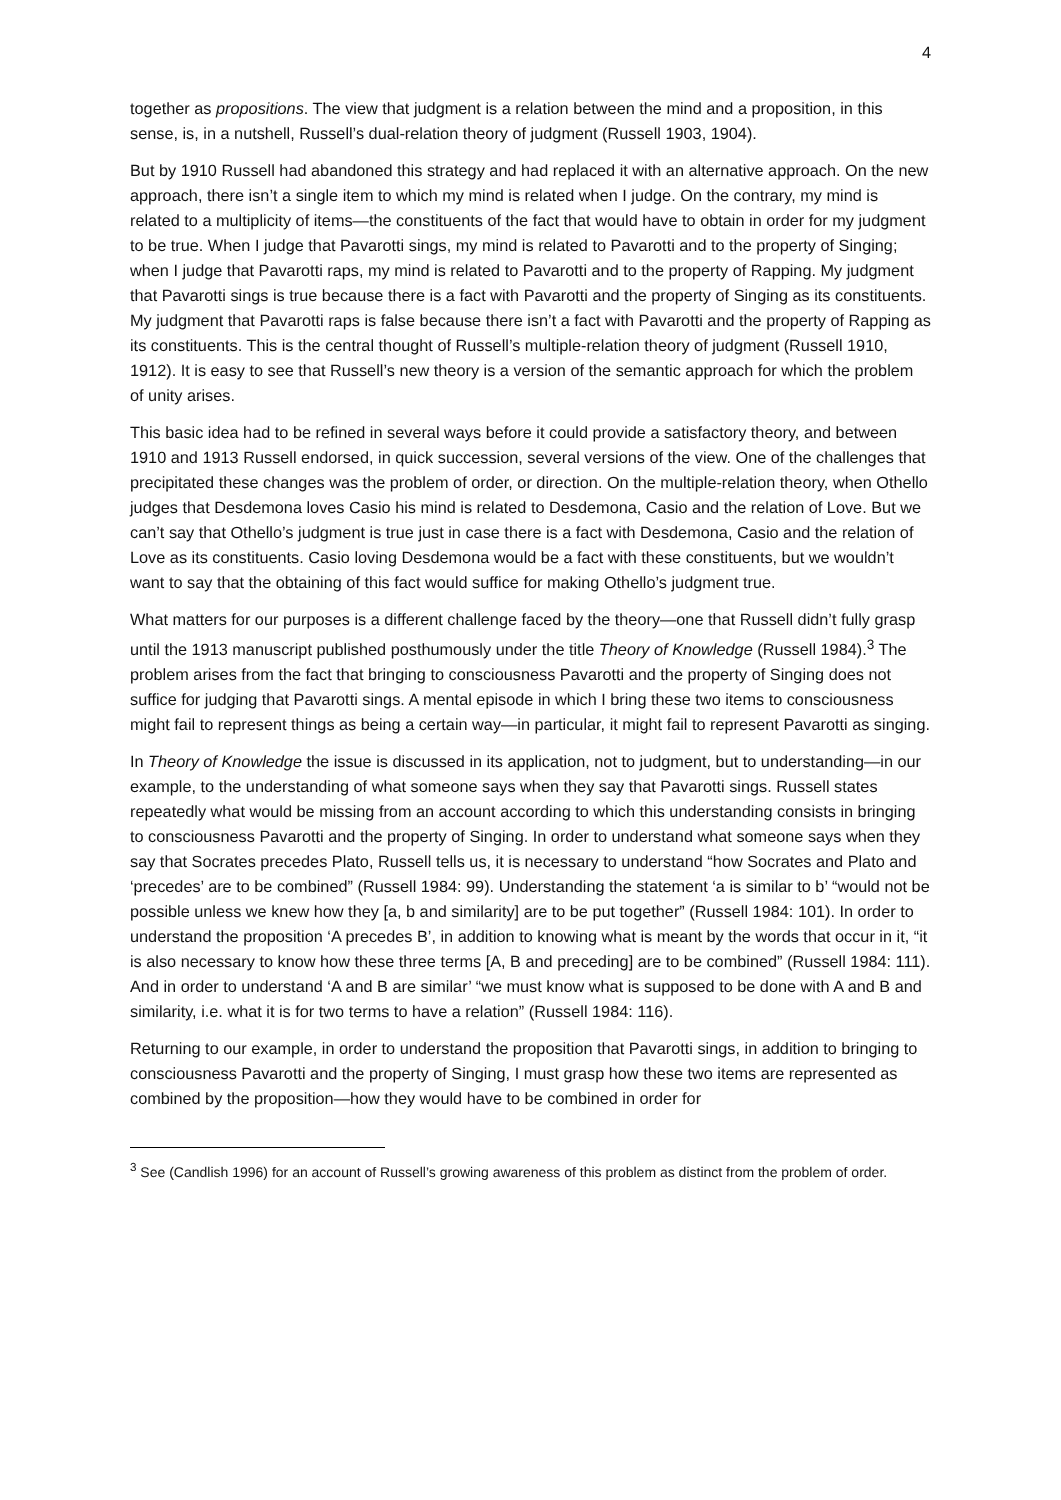4
together as propositions. The view that judgment is a relation between the mind and a proposition, in this sense, is, in a nutshell, Russell’s dual-relation theory of judgment (Russell 1903, 1904).
But by 1910 Russell had abandoned this strategy and had replaced it with an alternative approach. On the new approach, there isn’t a single item to which my mind is related when I judge. On the contrary, my mind is related to a multiplicity of items—the constituents of the fact that would have to obtain in order for my judgment to be true. When I judge that Pavarotti sings, my mind is related to Pavarotti and to the property of Singing; when I judge that Pavarotti raps, my mind is related to Pavarotti and to the property of Rapping. My judgment that Pavarotti sings is true because there is a fact with Pavarotti and the property of Singing as its constituents. My judgment that Pavarotti raps is false because there isn’t a fact with Pavarotti and the property of Rapping as its constituents. This is the central thought of Russell’s multiple-relation theory of judgment (Russell 1910, 1912). It is easy to see that Russell’s new theory is a version of the semantic approach for which the problem of unity arises.
This basic idea had to be refined in several ways before it could provide a satisfactory theory, and between 1910 and 1913 Russell endorsed, in quick succession, several versions of the view. One of the challenges that precipitated these changes was the problem of order, or direction. On the multiple-relation theory, when Othello judges that Desdemona loves Casio his mind is related to Desdemona, Casio and the relation of Love. But we can’t say that Othello’s judgment is true just in case there is a fact with Desdemona, Casio and the relation of Love as its constituents. Casio loving Desdemona would be a fact with these constituents, but we wouldn’t want to say that the obtaining of this fact would suffice for making Othello’s judgment true.
What matters for our purposes is a different challenge faced by the theory—one that Russell didn’t fully grasp until the 1913 manuscript published posthumously under the title Theory of Knowledge (Russell 1984).<sup>3</sup> The problem arises from the fact that bringing to consciousness Pavarotti and the property of Singing does not suffice for judging that Pavarotti sings. A mental episode in which I bring these two items to consciousness might fail to represent things as being a certain way—in particular, it might fail to represent Pavarotti as singing.
In Theory of Knowledge the issue is discussed in its application, not to judgment, but to understanding—in our example, to the understanding of what someone says when they say that Pavarotti sings. Russell states repeatedly what would be missing from an account according to which this understanding consists in bringing to consciousness Pavarotti and the property of Singing. In order to understand what someone says when they say that Socrates precedes Plato, Russell tells us, it is necessary to understand “how Socrates and Plato and ‘precedes’ are to be combined” (Russell 1984: 99). Understanding the statement ‘a is similar to b’ “would not be possible unless we knew how they [a, b and similarity] are to be put together” (Russell 1984: 101). In order to understand the proposition ‘A precedes B’, in addition to knowing what is meant by the words that occur in it, “it is also necessary to know how these three terms [A, B and preceding] are to be combined” (Russell 1984: 111). And in order to understand ‘A and B are similar’ “we must know what is supposed to be done with A and B and similarity, i.e. what it is for two terms to have a relation” (Russell 1984: 116).
Returning to our example, in order to understand the proposition that Pavarotti sings, in addition to bringing to consciousness Pavarotti and the property of Singing, I must grasp how these two items are represented as combined by the proposition—how they would have to be combined in order for
<sup>3</sup> See (Candlish 1996) for an account of Russell’s growing awareness of this problem as distinct from the problem of order.